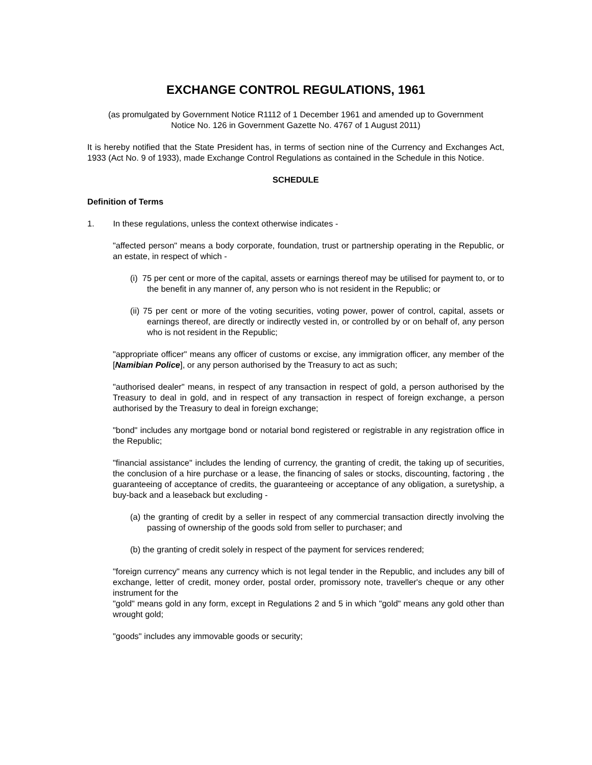EXCHANGE CONTROL REGULATIONS, 1961
(as promulgated by Government Notice R1112 of 1 December 1961 and amended up to Government Notice No. 126 in Government Gazette No. 4767 of 1 August 2011)
It is hereby notified that the State President has, in terms of section nine of the Currency and Exchanges Act, 1933 (Act No. 9 of 1933), made Exchange Control Regulations as contained in the Schedule in this Notice.
SCHEDULE
Definition of Terms
1. In these regulations, unless the context otherwise indicates -
"affected person" means a body corporate, foundation, trust or partnership operating in the Republic, or an estate, in respect of which -
(i) 75 per cent or more of the capital, assets or earnings thereof may be utilised for payment to, or to the benefit in any manner of, any person who is not resident in the Republic; or
(ii) 75 per cent or more of the voting securities, voting power, power of control, capital, assets or earnings thereof, are directly or indirectly vested in, or controlled by or on behalf of, any person who is not resident in the Republic;
"appropriate officer" means any officer of customs or excise, any immigration officer, any member of the [Namibian Police], or any person authorised by the Treasury to act as such;
"authorised dealer" means, in respect of any transaction in respect of gold, a person authorised by the Treasury to deal in gold, and in respect of any transaction in respect of foreign exchange, a person authorised by the Treasury to deal in foreign exchange;
"bond" includes any mortgage bond or notarial bond registered or registrable in any registration office in the Republic;
"financial assistance" includes the lending of currency, the granting of credit, the taking up of securities, the conclusion of a hire purchase or a lease, the financing of sales or stocks, discounting, factoring , the guaranteeing of acceptance of credits, the guaranteeing or acceptance of any obligation, a suretyship, a buy-back and a leaseback but excluding -
(a) the granting of credit by a seller in respect of any commercial transaction directly involving the passing of ownership of the goods sold from seller to purchaser; and
(b) the granting of credit solely in respect of the payment for services rendered;
"foreign currency" means any currency which is not legal tender in the Republic, and includes any bill of exchange, letter of credit, money order, postal order, promissory note, traveller's cheque or any other instrument for the
"gold" means gold in any form, except in Regulations 2 and 5 in which "gold" means any gold other than wrought gold;
"goods" includes any immovable goods or security;